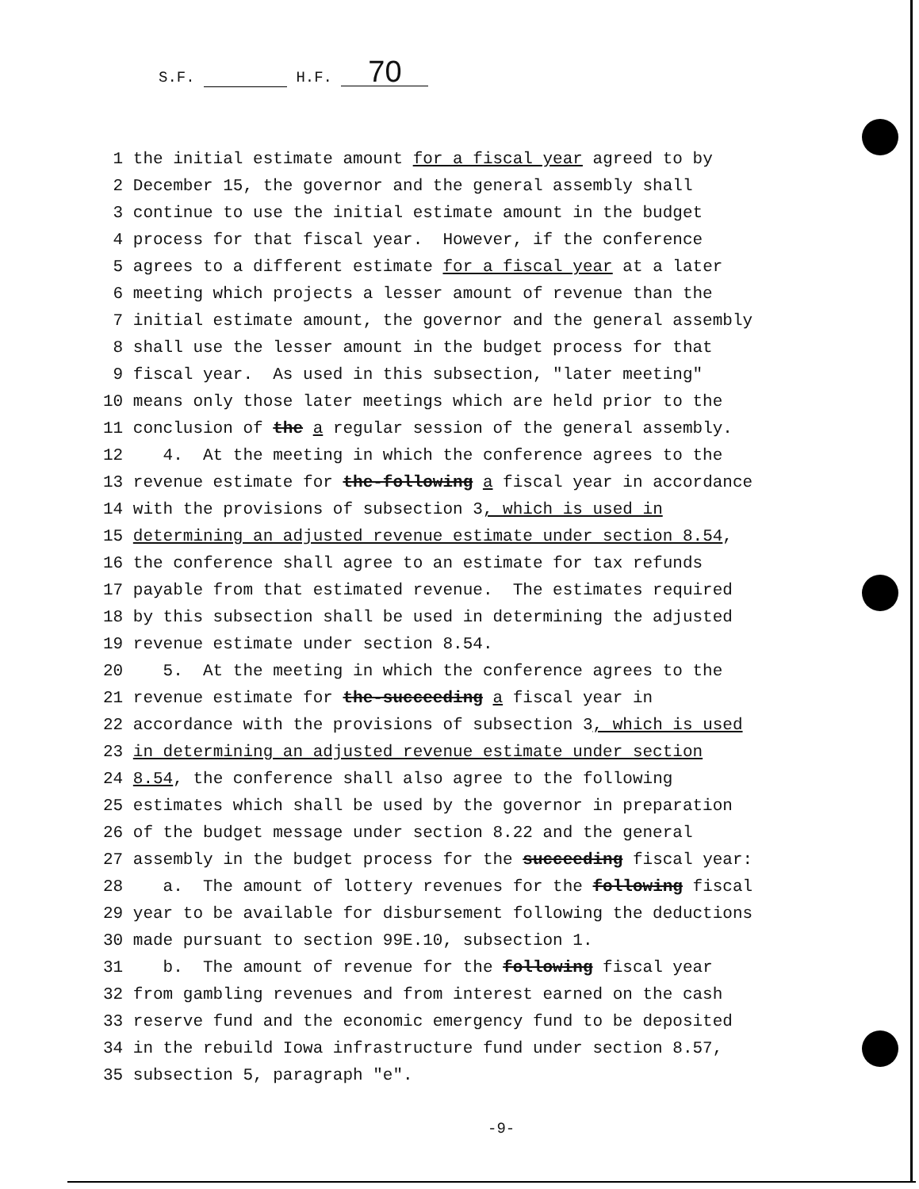S.F. H.F. 70
1 the initial estimate amount for a fiscal year agreed to by
2 December 15, the governor and the general assembly shall
3 continue to use the initial estimate amount in the budget
4 process for that fiscal year. However, if the conference
5 agrees to a different estimate for a fiscal year at a later
6 meeting which projects a lesser amount of revenue than the
7 initial estimate amount, the governor and the general assembly
8 shall use the lesser amount in the budget process for that
9 fiscal year. As used in this subsection, "later meeting"
10 means only those later meetings which are held prior to the
11 conclusion of the a regular session of the general assembly.
12 4. At the meeting in which the conference agrees to the
13 revenue estimate for the-following a fiscal year in accordance
14 with the provisions of subsection 3, which is used in
15 determining an adjusted revenue estimate under section 8.54,
16 the conference shall agree to an estimate for tax refunds
17 payable from that estimated revenue. The estimates required
18 by this subsection shall be used in determining the adjusted
19 revenue estimate under section 8.54.
20 5. At the meeting in which the conference agrees to the
21 revenue estimate for the-succeeding a fiscal year in
22 accordance with the provisions of subsection 3, which is used
23 in determining an adjusted revenue estimate under section
24 8.54, the conference shall also agree to the following
25 estimates which shall be used by the governor in preparation
26 of the budget message under section 8.22 and the general
27 assembly in the budget process for the succeeding fiscal year:
28 a. The amount of lottery revenues for the following fiscal
29 year to be available for disbursement following the deductions
30 made pursuant to section 99E.10, subsection 1.
31 b. The amount of revenue for the following fiscal year
32 from gambling revenues and from interest earned on the cash
33 reserve fund and the economic emergency fund to be deposited
34 in the rebuild Iowa infrastructure fund under section 8.57,
35 subsection 5, paragraph "e".
-9-